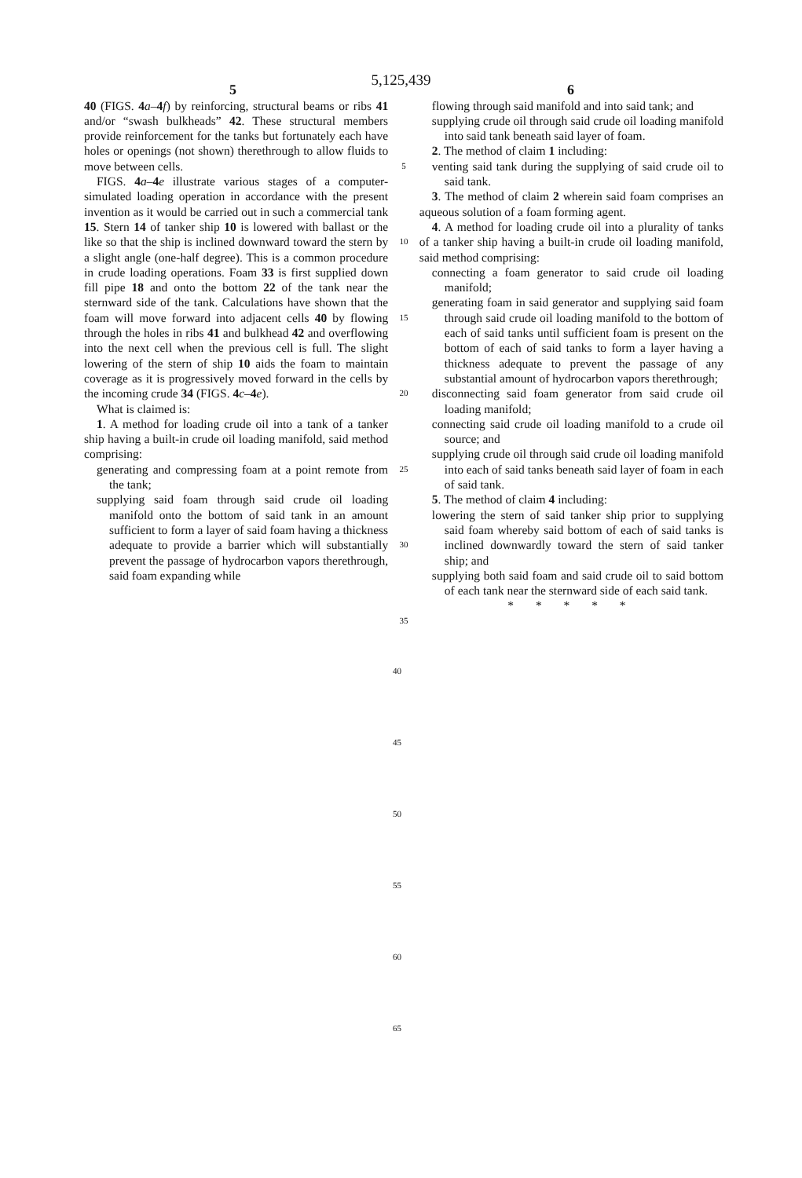5,125,439
5 6
40 (FIGS. 4 a–4 f) by reinforcing, structural beams or ribs 41 and/or “swash bulkheads” 42. These structural members provide reinforcement for the tanks but fortunately each have holes or openings (not shown) therethrough to allow fluids to move between cells.
FIGS. 4 a–4 e illustrate various stages of a computer-simulated loading operation in accordance with the present invention as it would be carried out in such a commercial tank 15. Stern 14 of tanker ship 10 is lowered with ballast or the like so that the ship is inclined downward toward the stern by a slight angle (one-half degree). This is a common procedure in crude loading operations. Foam 33 is first supplied down fill pipe 18 and onto the bottom 22 of the tank near the sternward side of the tank. Calculations have shown that the foam will move forward into adjacent cells 40 by flowing through the holes in ribs 41 and bulkhead 42 and overflowing into the next cell when the previous cell is full. The slight lowering of the stern of ship 10 aids the foam to maintain coverage as it is progressively moved forward in the cells by the incoming crude 34 (FIGS. 4 c–4 e).
What is claimed is:
1. A method for loading crude oil into a tank of a tanker ship having a built-in crude oil loading manifold, said method comprising:
generating and compressing foam at a point remote from the tank;
supplying said foam through said crude oil loading manifold onto the bottom of said tank in an amount sufficient to form a layer of said foam having a thickness adequate to provide a barrier which will substantially prevent the passage of hydrocarbon vapors therethrough, said foam expanding while
5
10
15
20
25
30
35
flowing through said manifold and into said tank; and
supplying crude oil through said crude oil loading manifold into said tank beneath said layer of foam.
2. The method of claim 1 including:
venting said tank during the supplying of said crude oil to said tank.
3. The method of claim 2 wherein said foam comprises an aqueous solution of a foam forming agent.
4. A method for loading crude oil into a plurality of tanks of a tanker ship having a built-in crude oil loading manifold, said method comprising:
connecting a foam generator to said crude oil loading manifold;
generating foam in said generator and supplying said foam through said crude oil loading manifold to the bottom of each of said tanks until sufficient foam is present on the bottom of each of said tanks to form a layer having a thickness adequate to prevent the passage of any substantial amount of hydrocarbon vapors therethrough;
disconnecting said foam generator from said crude oil loading manifold;
connecting said crude oil loading manifold to a crude oil source; and
supplying crude oil through said crude oil loading manifold into each of said tanks beneath said layer of foam in each of said tank.
5. The method of claim 4 including:
lowering the stern of said tanker ship prior to supplying said foam whereby said bottom of each of said tanks is inclined downwardly toward the stern of said tanker ship; and
supplying both said foam and said crude oil to said bottom of each tank near the sternward side of each said tank.
* * * * *
40
45
50
55
60
65